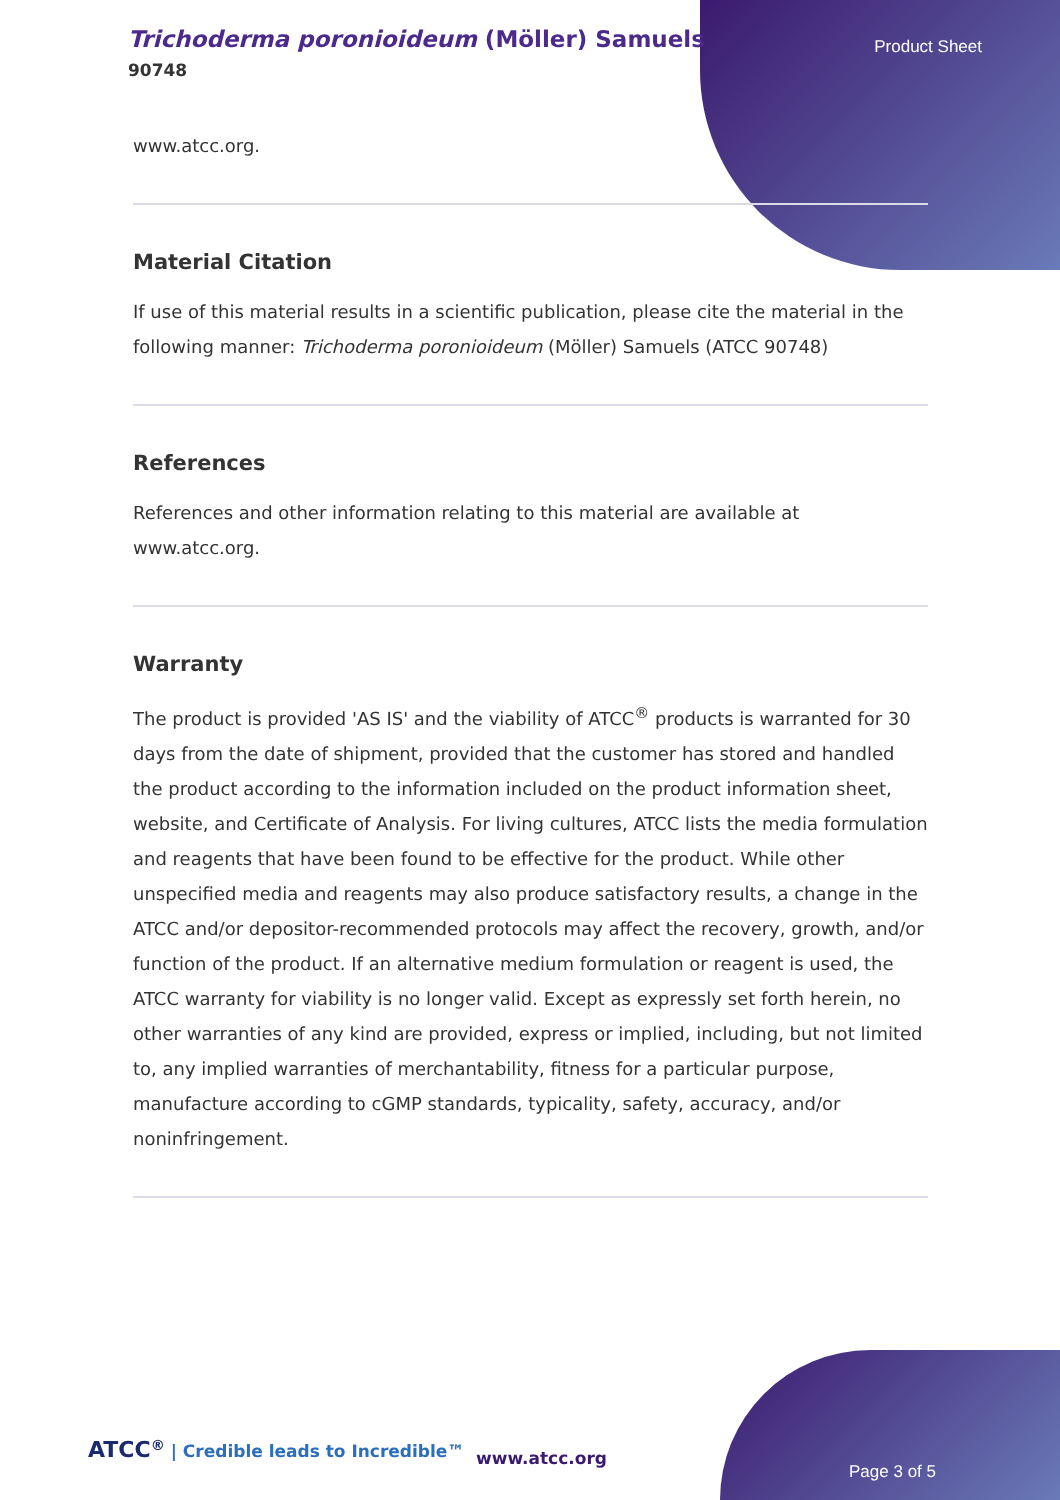Trichoderma poronioideum (Möller) Samuels
90748
Product Sheet
www.atcc.org.
Material Citation
If use of this material results in a scientific publication, please cite the material in the following manner: Trichoderma poronioideum (Möller) Samuels (ATCC 90748)
References
References and other information relating to this material are available at www.atcc.org.
Warranty
The product is provided 'AS IS' and the viability of ATCC<sup>®</sup> products is warranted for 30 days from the date of shipment, provided that the customer has stored and handled the product according to the information included on the product information sheet, website, and Certificate of Analysis. For living cultures, ATCC lists the media formulation and reagents that have been found to be effective for the product. While other unspecified media and reagents may also produce satisfactory results, a change in the ATCC and/or depositor-recommended protocols may affect the recovery, growth, and/or function of the product. If an alternative medium formulation or reagent is used, the ATCC warranty for viability is no longer valid. Except as expressly set forth herein, no other warranties of any kind are provided, express or implied, including, but not limited to, any implied warranties of merchantability, fitness for a particular purpose, manufacture according to cGMP standards, typicality, safety, accuracy, and/or noninfringement.
ATCC<sup>®</sup> | Credible leads to Incredible™
www.atcc.org
Page 3 of 5